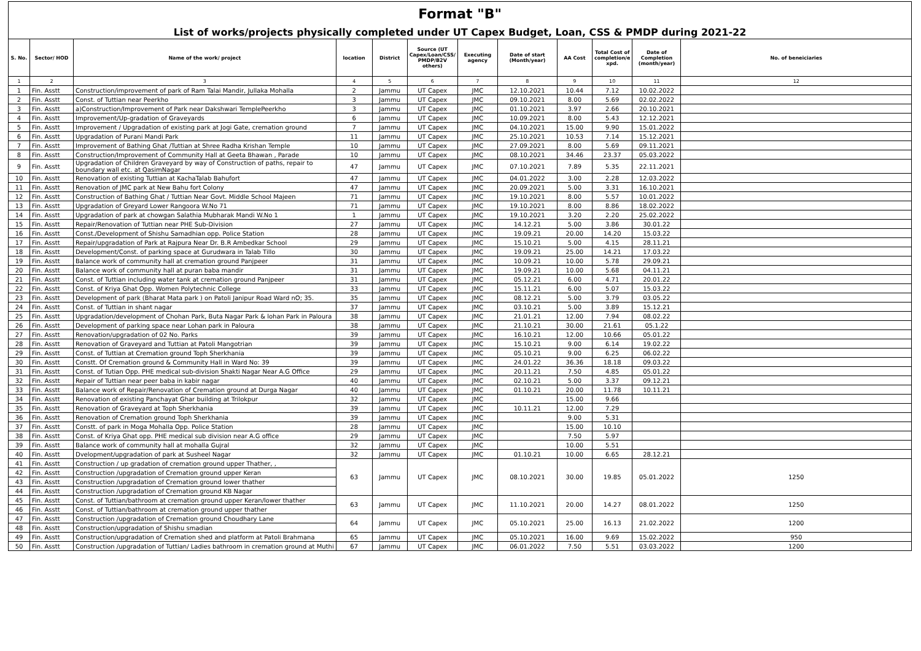| Format "B" | | | | | | | | | | | |
| List of works/projects physically completed under UT Capex Budget, Loan, CSS & PMDP during 2021-22 | | | | | | | | | | | |
| S. No. | Sector/ HOD | Name of the work/ project | location | District | Source (UT Capex/Loan/CSS/ PMDP/B2V others) | Executing agency | Date of start (Month/year) | AA Cost | Total Cost of completion/e xpd. | Date of Completion (month/year) | No. of beneiciaries |
| 1 | 2 | 3 | 4 | 5 | 6 | 7 | 8 | 9 | 10 | 11 | 12 |
| 1 | Fin. Asstt | Construction/improvement of park of Ram Talai Mandir, Jullaka Mohalla | 2 | Jammu | UT Capex | JMC | 12.10.2021 | 10.44 | 7.12 | 10.02.2022 | |
| 2 | Fin. Asstt | Const. of Tuttian near Peerkho | 3 | Jammu | UT Capex | JMC | 09.10.2021 | 8.00 | 5.69 | 02.02.2022 | |
| 3 | Fin. Asstt | a)Construction/Improvement of Park near Dakshwari TemplePeerkho | 3 | Jammu | UT Capex | JMC | 01.10.2021 | 3.97 | 2.66 | 20.10.2021 | |
| 4 | Fin. Asstt | Improvement/Up-gradation of Graveyards | 6 | Jammu | UT Capex | JMC | 10.09.2021 | 8.00 | 5.43 | 12.12.2021 | |
| 5 | Fin. Asstt | Improvement / Upgradation of existing park at Jogi Gate, cremation ground | 7 | Jammu | UT Capex | JMC | 04.10.2021 | 15.00 | 9.90 | 15.01.2022 | |
| 6 | Fin. Asstt | Upgradation of Purani Mandi Park | 11 | Jammu | UT Capex | JMC | 25.10.2021 | 10.53 | 7.14 | 15.12.2021 | |
| 7 | Fin. Asstt | Improvement of Bathing Ghat /Tuttian at Shree Radha Krishan Temple | 10 | Jammu | UT Capex | JMC | 27.09.2021 | 8.00 | 5.69 | 09.11.2021 | |
| 8 | Fin. Asstt | Construction/Improvement of Community Hall at Geeta Bhawan , Parade | 10 | Jammu | UT Capex | JMC | 08.10.2021 | 34.46 | 23.37 | 05.03.2022 | |
| 9 | Fin. Asstt | Upgradation of Children Graveyard by way of Construction of paths, repair to boundary wall etc. at QasimNagar | 47 | Jammu | UT Capex | JMC | 07.10.2021 | 7.89 | 5.35 | 22.11.2021 | |
| 10 | Fin. Asstt | Renovation of existing Tuttian at KachaTalab Bahufort | 47 | Jammu | UT Capex | JMC | 04.01.2022 | 3.00 | 2.28 | 12.03.2022 | |
| 11 | Fin. Asstt | Renovation of JMC park at New Bahu fort Colony | 47 | Jammu | UT Capex | JMC | 20.09.2021 | 5.00 | 3.31 | 16.10.2021 | |
| 12 | Fin. Asstt | Construction of Bathing Ghat / Tuttian Near Govt. Middle School Majeen | 71 | Jammu | UT Capex | JMC | 19.10.2021 | 8.00 | 5.57 | 10.01.2022 | |
| 13 | Fin. Asstt | Upgradation of Greyard Lower Rangoora W.No 71 | 71 | Jammu | UT Capex | JMC | 19.10.2021 | 8.00 | 8.86 | 18.02.2022 | |
| 14 | Fin. Asstt | Upgradation of park at chowgan Salathia Mubharak Mandi W.No 1 | 1 | Jammu | UT Capex | JMC | 19.10.2021 | 3.20 | 2.20 | 25.02.2022 | |
| 15 | Fin. Asstt | Repair/Renovation of Tuttian near PHE Sub-Division | 27 | Jammu | UT Capex | JMC | 14.12.21 | 5.00 | 3.86 | 30.01.22 | |
| 16 | Fin. Asstt | Const./Development of Shishu Samadhian opp. Police Station | 28 | Jammu | UT Capex | JMC | 19.09.21 | 20.00 | 14.20 | 15.03.22 | |
| 17 | Fin. Asstt | Repair/upgradation of Park at Rajpura Near Dr. B.R Ambedkar School | 29 | Jammu | UT Capex | JMC | 15.10.21 | 5.00 | 4.15 | 28.11.21 | |
| 18 | Fin. Asstt | Development/Const. of parking space at Gurudwara in Talab Tillo | 30 | Jammu | UT Capex | JMC | 19.09.21 | 25.00 | 14.21 | 17.03.22 | |
| 19 | Fin. Asstt | Balance work of community hall at cremation ground Panjpeer | 31 | Jammu | UT Capex | JMC | 10.09.21 | 10.00 | 5.78 | 29.09.21 | |
| 20 | Fin. Asstt | Balance work of community hall at puran baba mandir | 31 | Jammu | UT Capex | JMC | 19.09.21 | 10.00 | 5.68 | 04.11.21 | |
| 21 | Fin. Asstt | Const. of Tuttian including water tank at cremation ground Panjpeer | 31 | Jammu | UT Capex | JMC | 05.12.21 | 6.00 | 4.71 | 20.01.22 | |
| 22 | Fin. Asstt | Const. of Kriya Ghat Opp. Women Polytechnic College | 33 | Jammu | UT Capex | JMC | 15.11.21 | 6.00 | 5.07 | 15.03.22 | |
| 23 | Fin. Asstt | Development of park (Bharat Mata park ) on Patoli Janipur Road Ward nO; 35. | 35 | Jammu | UT Capex | JMC | 08.12.21 | 5.00 | 3.79 | 03.05.22 | |
| 24 | Fin. Asstt | Const. of Tuttian in shant nagar | 37 | Jammu | UT Capex | JMC | 03.10.21 | 5.00 | 3.89 | 15.12.21 | |
| 25 | Fin. Asstt | Upgradation/development of Chohan Park, Buta Nagar Park & lohan Park in Paloura | 38 | Jammu | UT Capex | JMC | 21.01.21 | 12.00 | 7.94 | 08.02.22 | |
| 26 | Fin. Asstt | Development of parking space near Lohan park in Paloura | 38 | Jammu | UT Capex | JMC | 21.10.21 | 30.00 | 21.61 | 05.1.22 | |
| 27 | Fin. Asstt | Renovation/upgradation of 02 No. Parks | 39 | Jammu | UT Capex | JMC | 16.10.21 | 12.00 | 10.66 | 05.01.22 | |
| 28 | Fin. Asstt | Renovation of Graveyard and Tuttian at Patoli Mangotrian | 39 | Jammu | UT Capex | JMC | 15.10.21 | 9.00 | 6.14 | 19.02.22 | |
| 29 | Fin. Asstt | Const. of Tuttian at Cremation ground Toph Sherkhania | 39 | Jammu | UT Capex | JMC | 05.10.21 | 9.00 | 6.25 | 06.02.22 | |
| 30 | Fin. Asstt | Constt. Of Cremation ground & Community Hall in Ward No: 39 | 39 | Jammu | UT Capex | JMC | 24.01.22 | 36.36 | 18.18 | 09.03.22 | |
| 31 | Fin. Asstt | Const. of Tutian Opp. PHE medical sub-division Shakti Nagar Near A.G Office | 29 | Jammu | UT Capex | JMC | 20.11.21 | 7.50 | 4.85 | 05.01.22 | |
| 32 | Fin. Asstt | Repair of Tuttian near peer baba in kabir nagar | 40 | Jammu | UT Capex | JMC | 02.10.21 | 5.00 | 3.37 | 09.12.21 | |
| 33 | Fin. Asstt | Balance work of Repair/Renovation of Cremation ground at Durga Nagar | 40 | Jammu | UT Capex | JMC | 01.10.21 | 20.00 | 11.78 | 10.11.21 | |
| 34 | Fin. Asstt | Renovation of existing Panchayat Ghar building at Trilokpur | 32 | Jammu | UT Capex | JMC | | 15.00 | 9.66 | | |
| 35 | Fin. Asstt | Renovation of Graveyard at Toph Sherkhania | 39 | Jammu | UT Capex | JMC | 10.11.21 | 12.00 | 7.29 | | |
| 36 | Fin. Asstt | Renovation of Cremation ground Toph Sherkhania | 39 | Jammu | UT Capex | JMC | | 9.00 | 5.31 | | |
| 37 | Fin. Asstt | Constt. of park in Moga Mohalla Opp. Police Station | 28 | Jammu | UT Capex | JMC | | 15.00 | 10.10 | | |
| 38 | Fin. Asstt | Const. of Kriya Ghat opp. PHE medical sub division near A.G office | 29 | Jammu | UT Capex | JMC | | 7.50 | 5.97 | | |
| 39 | Fin. Asstt | Balance work of community hall at mohalla Gujral | 32 | Jammu | UT Capex | JMC | | 10.00 | 5.51 | | |
| 40 | Fin. Asstt | Dvelopment/upgradation of park at Susheel Nagar | 32 | Jammu | UT Capex | JMC | 01.10.21 | 10.00 | 6.65 | 28.12.21 | |
| 41 | Fin. Asstt | Construction / up gradation of cremation ground upper Thather, , | 63 | Jammu | UT Capex | JMC | 08.10.2021 | 30.00 | 19.85 | 05.01.2022 | 1250 |
| 42 | Fin. Asstt | Construction /upgradation of Cremation ground upper Keran | | | | | | | | | |
| 43 | Fin. Asstt | Construction /upgradation of Cremation ground lower thather | | | | | | | | | |
| 44 | Fin. Asstt | Construction /upgradation of Cremation ground KB Nagar | | | | | | | | | |
| 45 | Fin. Asstt | Const. of Tuttian/bathroom at cremation ground upper Keran/lower thather | 63 | Jammu | UT Capex | JMC | 11.10.2021 | 20.00 | 14.27 | 08.01.2022 | 1250 |
| 46 | Fin. Asstt | Const. of Tuttian/bathroom at cremation ground upper thather | | | | | | | | | |
| 47 | Fin. Asstt | Construction /upgradation of Cremation ground Choudhary Lane | 64 | Jammu | UT Capex | JMC | 05.10.2021 | 25.00 | 16.13 | 21.02.2022 | 1200 |
| 48 | Fin. Asstt | Construction/upgradation of Shishu smadian | | | | | | | | | |
| 49 | Fin. Asstt | Construction/upgradation of Cremation shed and platform at Patoli Brahmana | 65 | Jammu | UT Capex | JMC | 05.10.2021 | 16.00 | 9.69 | 15.02.2022 | 950 |
| 50 | Fin. Asstt | Construction /upgradation of Tuttian/ Ladies bathroom in cremation ground at Muthi | 67 | Jammu | UT Capex | JMC | 06.01.2022 | 7.50 | 5.51 | 03.03.2022 | 1200 |